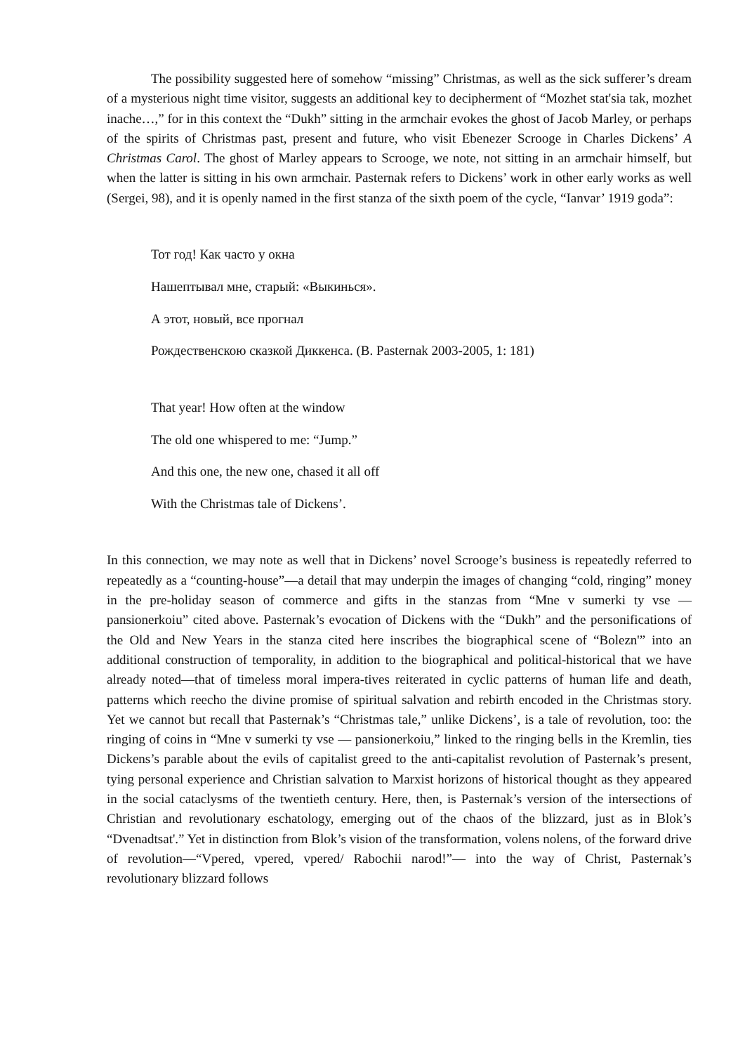The possibility suggested here of somehow “missing” Christmas, as well as the sick sufferer’s dream of a mysterious night time visitor, suggests an additional key to decipherment of “Mozhet stat'sia tak, mozhet inache…,” for in this context the “Dukh” sitting in the armchair evokes the ghost of Jacob Marley, or perhaps of the spirits of Christmas past, present and future, who visit Ebenezer Scrooge in Charles Dickens’ A Christmas Carol. The ghost of Marley appears to Scrooge, we note, not sitting in an armchair himself, but when the latter is sitting in his own armchair. Pasternak refers to Dickens’ work in other early works as well (Sergei, 98), and it is openly named in the first stanza of the sixth poem of the cycle, “Ianvar’ 1919 goda”:
Тот год! Как часто у окна
Нашептывал мне, старый: «Выкинься».
А этот, новый, все прогнал
Рождественскою сказкой Диккенса. (B. Pasternak 2003-2005, 1: 181)
That year! How often at the window
The old one whispered to me: “Jump.”
And this one, the new one, chased it all off
With the Christmas tale of Dickens’.
In this connection, we may note as well that in Dickens’ novel Scrooge’s business is repeatedly referred to repeatedly as a “counting-house”—a detail that may underpin the images of changing “cold, ringing” money in the pre-holiday season of commerce and gifts in the stanzas from “Mne v sumerki ty vse — pansionerkoiu” cited above. Pasternak’s evocation of Dickens with the “Dukh” and the personifications of the Old and New Years in the stanza cited here inscribes the biographical scene of “Bolezn'” into an additional construction of temporality, in addition to the biographical and political-historical that we have already noted—that of timeless moral impera-tives reiterated in cyclic patterns of human life and death, patterns which reecho the divine promise of spiritual salvation and rebirth encoded in the Christmas story. Yet we cannot but recall that Pasternak’s “Christmas tale,” unlike Dickens’, is a tale of revolution, too: the ringing of coins in “Mne v sumerki ty vse — pansionerkoiu,” linked to the ringing bells in the Kremlin, ties Dickens’s parable about the evils of capitalist greed to the anti-capitalist revolution of Pasternak’s present, tying personal experience and Christian salvation to Marxist horizons of historical thought as they appeared in the social cataclysms of the twentieth century. Here, then, is Pasternak’s version of the intersections of Christian and revolutionary eschatology, emerging out of the chaos of the blizzard, just as in Blok’s “Dvenadtsat'.” Yet in distinction from Blok’s vision of the transformation, volens nolens, of the forward drive of revolution—“Vpered, vpered, vpered/ Rabochii narod!”— into the way of Christ, Pasternak’s revolutionary blizzard follows